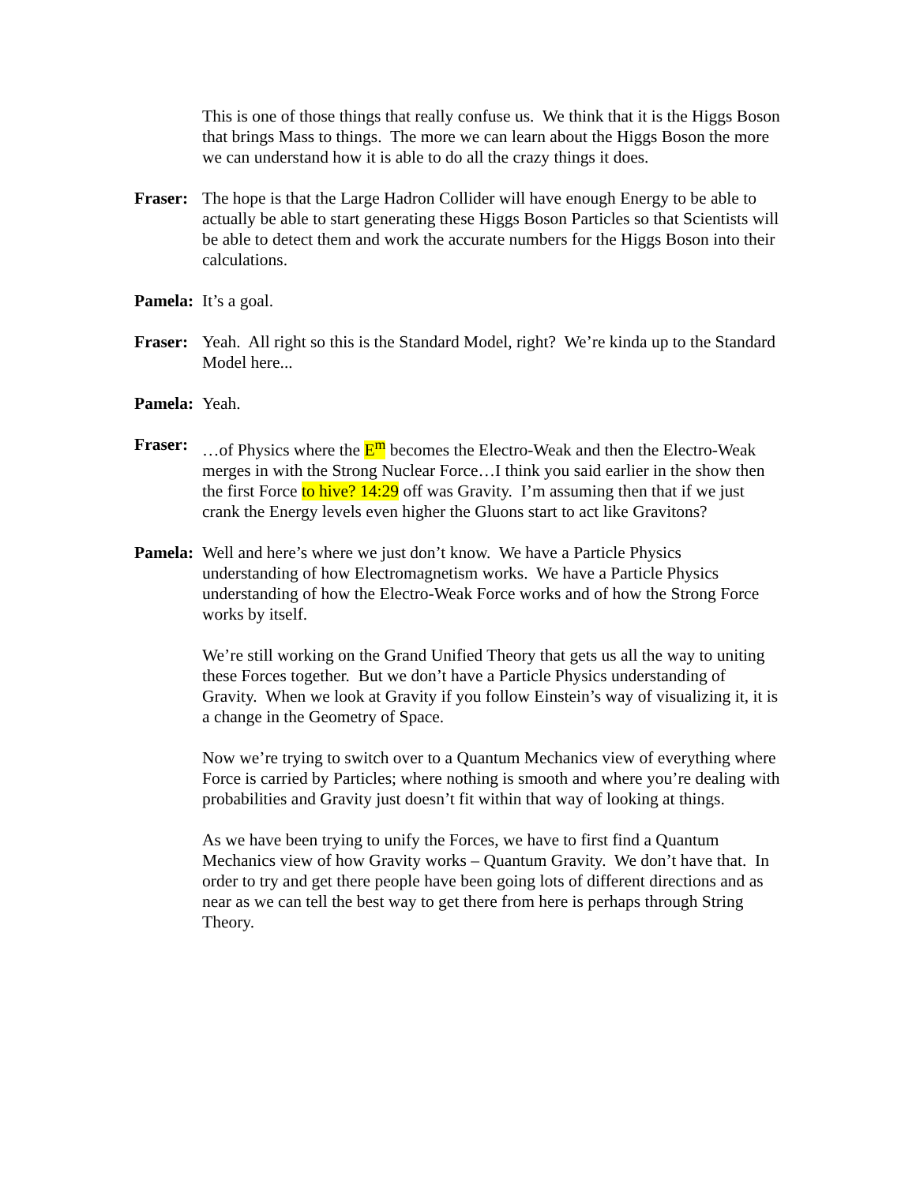This is one of those things that really confuse us. We think that it is the Higgs Boson that brings Mass to things. The more we can learn about the Higgs Boson the more we can understand how it is able to do all the crazy things it does.
Fraser:
The hope is that the Large Hadron Collider will have enough Energy to be able to actually be able to start generating these Higgs Boson Particles so that Scientists will be able to detect them and work the accurate numbers for the Higgs Boson into their calculations.
Pamela:
It’s a goal.
Fraser:
Yeah. All right so this is the Standard Model, right? We’re kinda up to the Standard Model here...
Pamela:
Yeah.
Fraser:
…of Physics where the E<sup>m</sup> becomes the Electro-Weak and then the Electro-Weak merges in with the Strong Nuclear Force…I think you said earlier in the show then the first Force to hive? 14:29 off was Gravity. I’m assuming then that if we just crank the Energy levels even higher the Gluons start to act like Gravitons?
Pamela:
Well and here’s where we just don’t know. We have a Particle Physics understanding of how Electromagnetism works. We have a Particle Physics understanding of how the Electro-Weak Force works and of how the Strong Force works by itself.
We’re still working on the Grand Unified Theory that gets us all the way to uniting these Forces together. But we don’t have a Particle Physics understanding of Gravity. When we look at Gravity if you follow Einstein’s way of visualizing it, it is a change in the Geometry of Space.
Now we’re trying to switch over to a Quantum Mechanics view of everything where Force is carried by Particles; where nothing is smooth and where you’re dealing with probabilities and Gravity just doesn’t fit within that way of looking at things.
As we have been trying to unify the Forces, we have to first find a Quantum Mechanics view of how Gravity works – Quantum Gravity. We don’t have that. In order to try and get there people have been going lots of different directions and as near as we can tell the best way to get there from here is perhaps through String Theory.